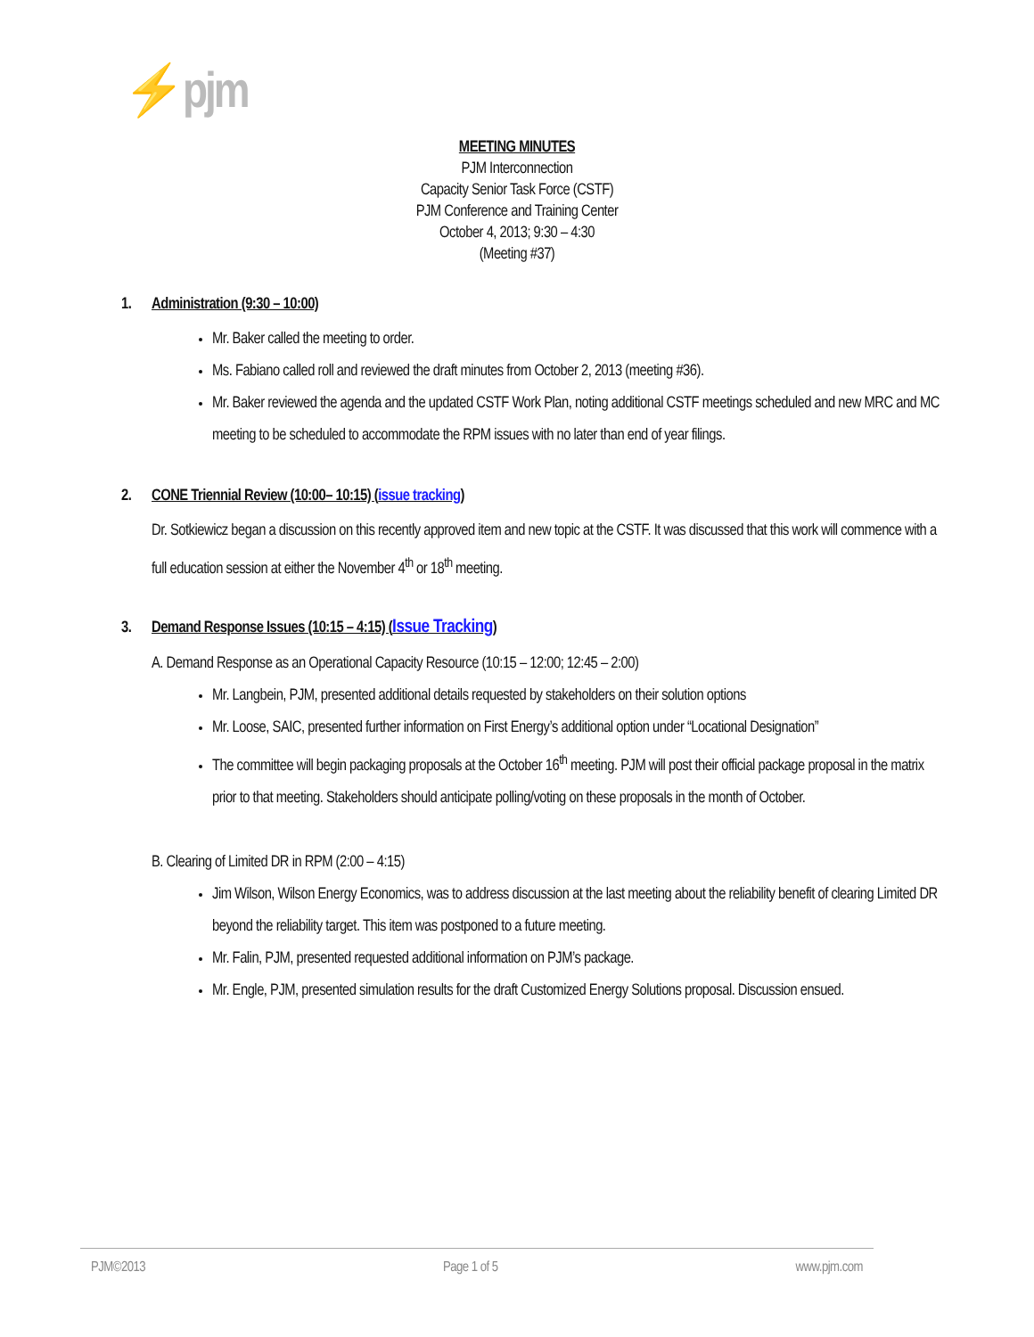⚡pjm
MEETING MINUTES
PJM Interconnection
Capacity Senior Task Force (CSTF)
PJM Conference and Training Center
October 4, 2013; 9:30 – 4:30
(Meeting #37)
1. Administration (9:30 – 10:00)
Mr. Baker called the meeting to order.
Ms. Fabiano called roll and reviewed the draft minutes from October 2, 2013 (meeting #36).
Mr. Baker reviewed the agenda and the updated CSTF Work Plan, noting additional CSTF meetings scheduled and new MRC and MC meeting to be scheduled to accommodate the RPM issues with no later than end of year filings.
2. CONE Triennial Review (10:00– 10:15) (issue tracking)
Dr. Sotkiewicz began a discussion on this recently approved item and new topic at the CSTF. It was discussed that this work will commence with a full education session at either the November 4<sup>th</sup> or 18<sup>th</sup> meeting.
3. Demand Response Issues (10:15 – 4:15) (Issue Tracking)
A. Demand Response as an Operational Capacity Resource (10:15 – 12:00; 12:45 – 2:00)
Mr. Langbein, PJM, presented additional details requested by stakeholders on their solution options
Mr. Loose, SAIC, presented further information on First Energy’s additional option under “Locational Designation”
The committee will begin packaging proposals at the October 16<sup>th</sup> meeting. PJM will post their official package proposal in the matrix prior to that meeting. Stakeholders should anticipate polling/voting on these proposals in the month of October.
B. Clearing of Limited DR in RPM (2:00 – 4:15)
Jim Wilson, Wilson Energy Economics, was to address discussion at the last meeting about the reliability benefit of clearing Limited DR beyond the reliability target. This item was postponed to a future meeting.
Mr. Falin, PJM, presented requested additional information on PJM’s package.
Mr. Engle, PJM, presented simulation results for the draft Customized Energy Solutions proposal. Discussion ensued.
PJM©2013 Page 1 of 5 www.pjm.com